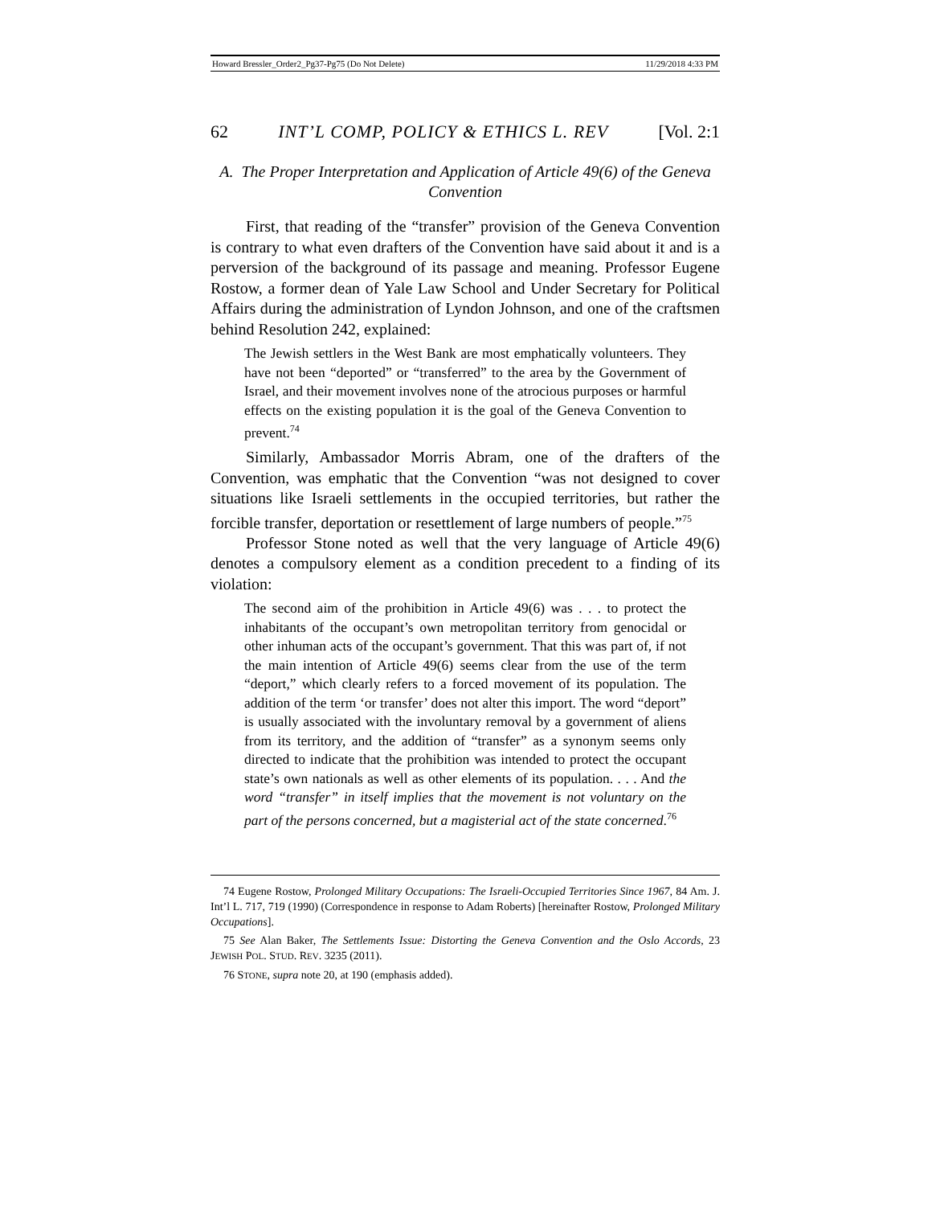Howard Bressler_Order2_Pg37-Pg75 (Do Not Delete) 11/29/2018 4:33 PM
62 INT’L COMP, POLICY & ETHICS L. REV [Vol. 2:1
A. The Proper Interpretation and Application of Article 49(6) of the Geneva Convention
First, that reading of the “transfer” provision of the Geneva Convention is contrary to what even drafters of the Convention have said about it and is a perversion of the background of its passage and meaning. Professor Eugene Rostow, a former dean of Yale Law School and Under Secretary for Political Affairs during the administration of Lyndon Johnson, and one of the craftsmen behind Resolution 242, explained:
The Jewish settlers in the West Bank are most emphatically volunteers. They have not been “deported” or “transferred” to the area by the Government of Israel, and their movement involves none of the atrocious purposes or harmful effects on the existing population it is the goal of the Geneva Convention to prevent.<sup>74</sup>
Similarly, Ambassador Morris Abram, one of the drafters of the Convention, was emphatic that the Convention “was not designed to cover situations like Israeli settlements in the occupied territories, but rather the forcible transfer, deportation or resettlement of large numbers of people.”<sup>75</sup>
Professor Stone noted as well that the very language of Article 49(6) denotes a compulsory element as a condition precedent to a finding of its violation:
The second aim of the prohibition in Article 49(6) was . . . to protect the inhabitants of the occupant’s own metropolitan territory from genocidal or other inhuman acts of the occupant’s government. That this was part of, if not the main intention of Article 49(6) seems clear from the use of the term “deport,” which clearly refers to a forced movement of its population. The addition of the term ‘or transfer’ does not alter this import. The word “deport” is usually associated with the involuntary removal by a government of aliens from its territory, and the addition of “transfer” as a synonym seems only directed to indicate that the prohibition was intended to protect the occupant state’s own nationals as well as other elements of its population. . . . And the word “transfer” in itself implies that the movement is not voluntary on the part of the persons concerned, but a magisterial act of the state concerned.<sup>76</sup>
74 Eugene Rostow, Prolonged Military Occupations: The Israeli-Occupied Territories Since 1967, 84 Am. J. Int’l L. 717, 719 (1990) (Correspondence in response to Adam Roberts) [hereinafter Rostow, Prolonged Military Occupations].
75 See Alan Baker, The Settlements Issue: Distorting the Geneva Convention and the Oslo Accords, 23 JEWISH POL. STUD. REV. 3235 (2011).
76 STONE, supra note 20, at 190 (emphasis added).